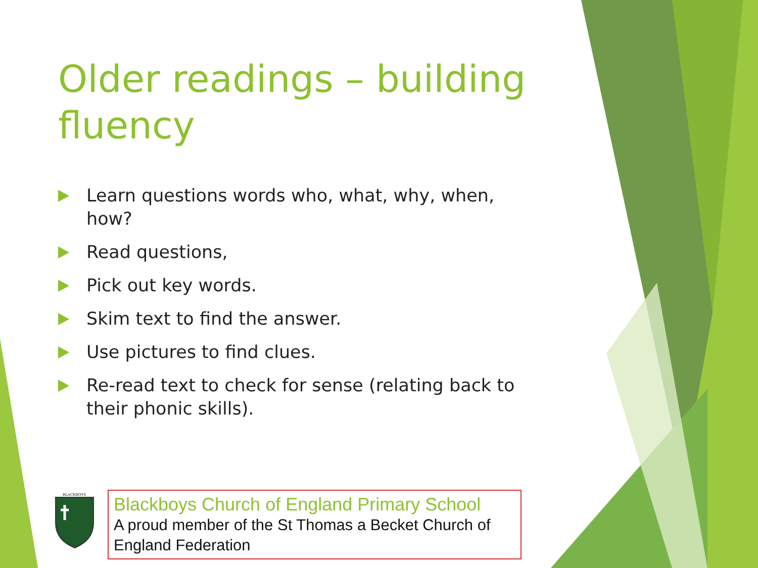Older readings – building fluency
Learn questions words who, what, why, when, how?
Read questions,
Pick out key words.
Skim text to find the answer.
Use pictures to find clues.
Re-read text to check for sense (relating back to their phonic skills).
BLACKBOYS
Blackboys Church of England Primary School
A proud member of the St Thomas a Becket Church of England Federation